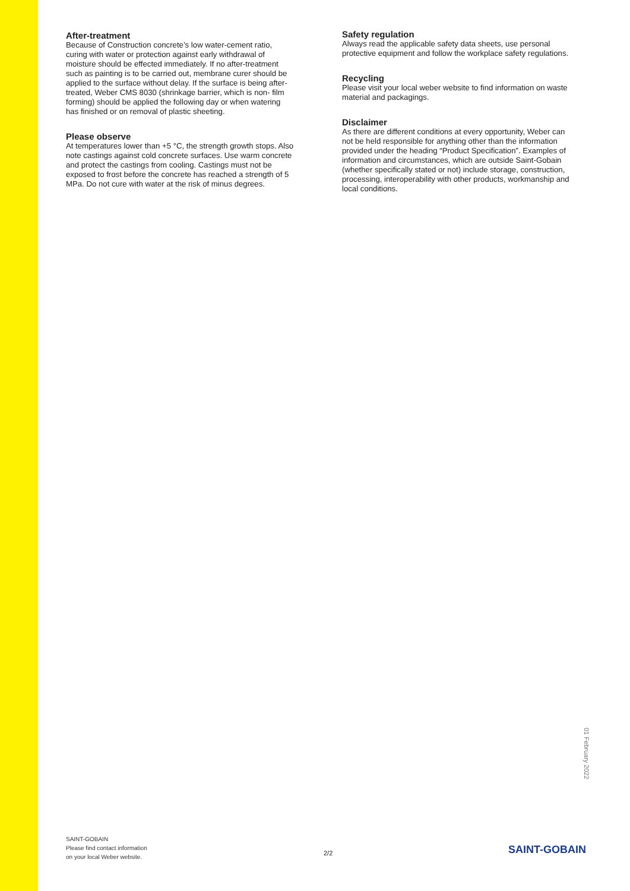After-treatment
Because of Construction concrete’s low water-cement ratio, curing with water or protection against early withdrawal of moisture should be effected immediately. If no after-treatment such as painting is to be carried out, membrane curer should be applied to the surface without delay. If the surface is being after-treated, Weber CMS 8030 (shrinkage barrier, which is non- film forming) should be applied the following day or when watering has finished or on removal of plastic sheeting.
Please observe
At temperatures lower than +5 °C, the strength growth stops. Also note castings against cold concrete surfaces. Use warm concrete and protect the castings from cooling. Castings must not be exposed to frost before the concrete has reached a strength of 5 MPa. Do not cure with water at the risk of minus degrees.
Safety regulation
Always read the applicable safety data sheets, use personal protective equipment and follow the workplace safety regulations.
Recycling
Please visit your local weber website to find information on waste material and packagings.
Disclaimer
As there are different conditions at every opportunity, Weber can not be held responsible for anything other than the information provided under the heading “Product Specification”. Examples of information and circumstances, which are outside Saint-Gobain (whether specifically stated or not) include storage, construction, processing, interoperability with other products, workmanship and local conditions.
01 February 2022
SAINT-GOBAIN
Please find contact information
on your local Weber website.
2/2 SAINT-GOBAIN